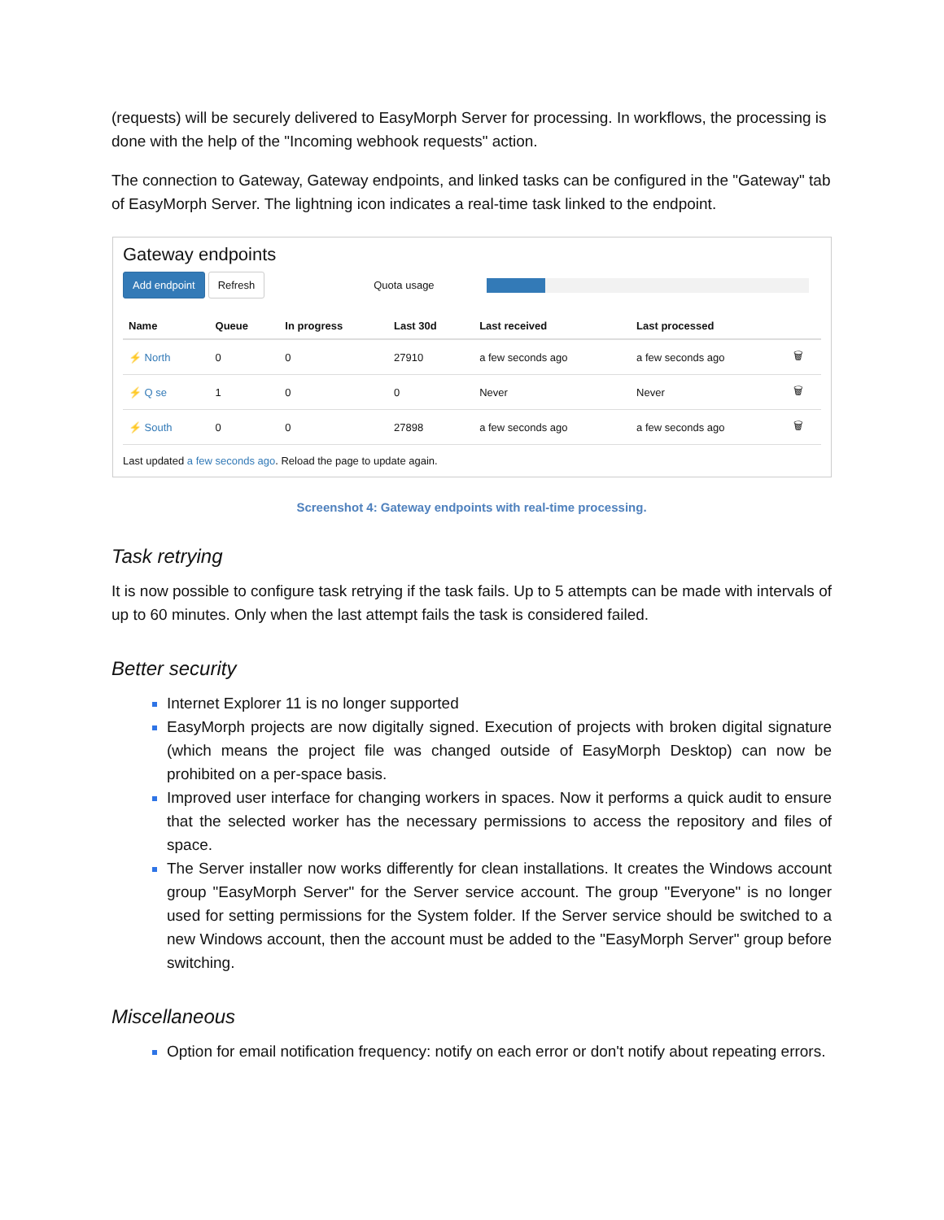(requests) will be securely delivered to EasyMorph Server for processing. In workflows, the processing is done with the help of the "Incoming webhook requests" action.
The connection to Gateway, Gateway endpoints, and linked tasks can be configured in the "Gateway" tab of EasyMorph Server. The lightning icon indicates a real-time task linked to the endpoint.
Gateway endpoints
Add endpoint Refresh Quota usage
| Name | Queue | In progress | Last 30d | Last received | Last processed | |
| --- | --- | --- | --- | --- | --- | --- |
| ⚡ North | 0 | 0 | 27910 | a few seconds ago | a few seconds ago | 🗑 |
| ⚡ Q se | 1 | 0 | 0 | Never | Never | 🗑 |
| ⚡ South | 0 | 0 | 27898 | a few seconds ago | a few seconds ago | 🗑 |
Last updated a few seconds ago. Reload the page to update again.
Screenshot 4: Gateway endpoints with real-time processing.
Task retrying
It is now possible to configure task retrying if the task fails. Up to 5 attempts can be made with intervals of up to 60 minutes. Only when the last attempt fails the task is considered failed.
Better security
Internet Explorer 11 is no longer supported
EasyMorph projects are now digitally signed. Execution of projects with broken digital signature (which means the project file was changed outside of EasyMorph Desktop) can now be prohibited on a per-space basis.
Improved user interface for changing workers in spaces. Now it performs a quick audit to ensure that the selected worker has the necessary permissions to access the repository and files of space.
The Server installer now works differently for clean installations. It creates the Windows account group "EasyMorph Server" for the Server service account. The group "Everyone" is no longer used for setting permissions for the System folder. If the Server service should be switched to a new Windows account, then the account must be added to the "EasyMorph Server" group before switching.
Miscellaneous
Option for email notification frequency: notify on each error or don't notify about repeating errors.